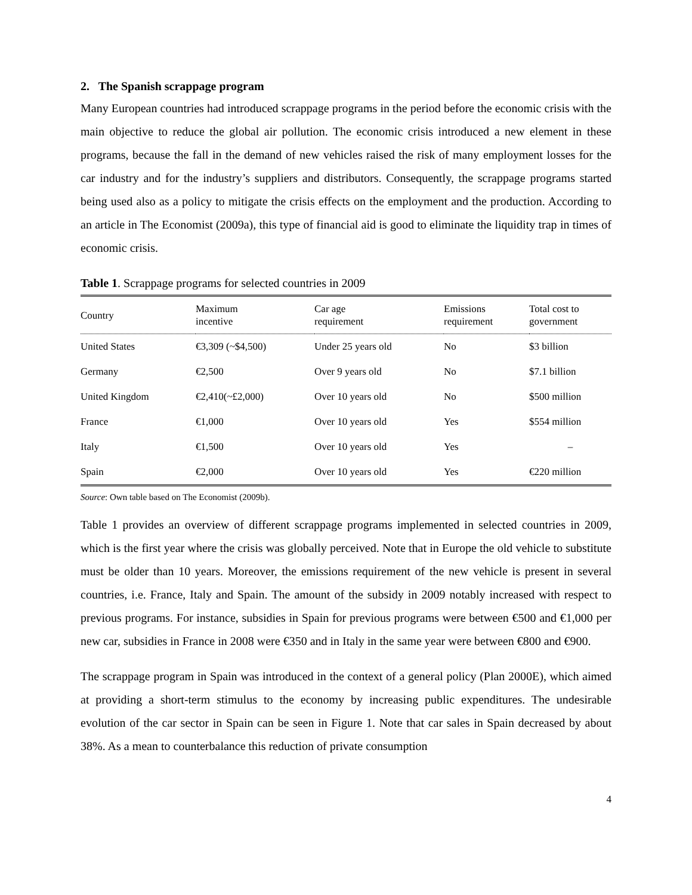2. The Spanish scrappage program
Many European countries had introduced scrappage programs in the period before the economic crisis with the main objective to reduce the global air pollution. The economic crisis introduced a new element in these programs, because the fall in the demand of new vehicles raised the risk of many employment losses for the car industry and for the industry’s suppliers and distributors. Consequently, the scrappage programs started being used also as a policy to mitigate the crisis effects on the employment and the production. According to an article in The Economist (2009a), this type of financial aid is good to eliminate the liquidity trap in times of economic crisis.
Table 1. Scrappage programs for selected countries in 2009
| Country | Maximum incentive | Car age requirement | Emissions requirement | Total cost to government |
| --- | --- | --- | --- | --- |
| United States | €3,309 (~$4,500) | Under 25 years old | No | $3 billion |
| Germany | €2,500 | Over 9 years old | No | $7.1 billion |
| United Kingdom | €2,410(~£2,000) | Over 10 years old | No | $500 million |
| France | €1,000 | Over 10 years old | Yes | $554 million |
| Italy | €1,500 | Over 10 years old | Yes | – |
| Spain | €2,000 | Over 10 years old | Yes | €220 million |
Source: Own table based on The Economist (2009b).
Table 1 provides an overview of different scrappage programs implemented in selected countries in 2009, which is the first year where the crisis was globally perceived. Note that in Europe the old vehicle to substitute must be older than 10 years. Moreover, the emissions requirement of the new vehicle is present in several countries, i.e. France, Italy and Spain. The amount of the subsidy in 2009 notably increased with respect to previous programs. For instance, subsidies in Spain for previous programs were between €500 and €1,000 per new car, subsidies in France in 2008 were €350 and in Italy in the same year were between €800 and €900.
The scrappage program in Spain was introduced in the context of a general policy (Plan 2000E), which aimed at providing a short-term stimulus to the economy by increasing public expenditures. The undesirable evolution of the car sector in Spain can be seen in Figure 1. Note that car sales in Spain decreased by about 38%. As a mean to counterbalance this reduction of private consumption
4